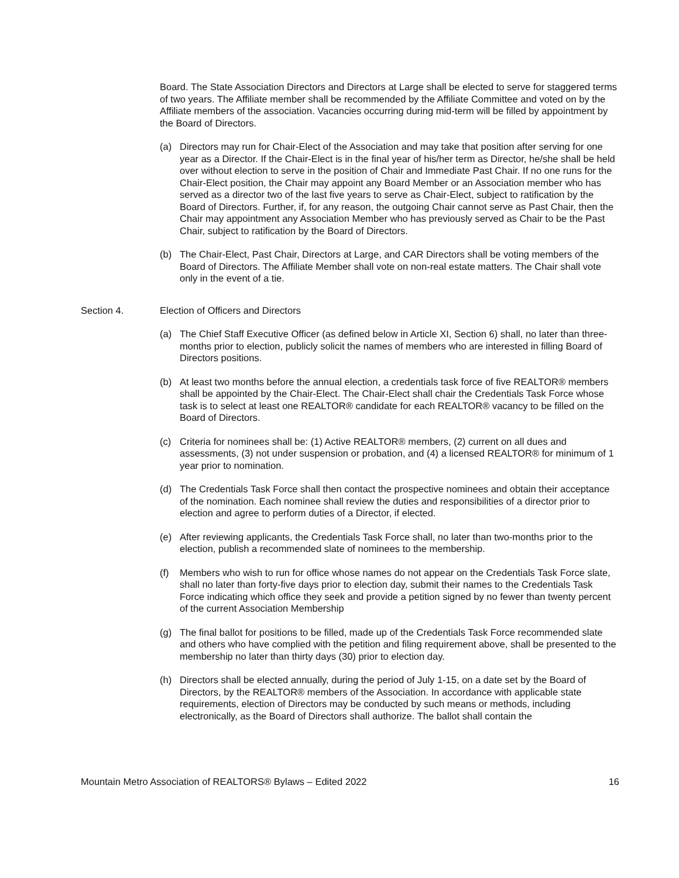Board. The State Association Directors and Directors at Large shall be elected to serve for staggered terms of two years. The Affiliate member shall be recommended by the Affiliate Committee and voted on by the Affiliate members of the association. Vacancies occurring during mid-term will be filled by appointment by the Board of Directors.
(a) Directors may run for Chair-Elect of the Association and may take that position after serving for one year as a Director. If the Chair-Elect is in the final year of his/her term as Director, he/she shall be held over without election to serve in the position of Chair and Immediate Past Chair. If no one runs for the Chair-Elect position, the Chair may appoint any Board Member or an Association member who has served as a director two of the last five years to serve as Chair-Elect, subject to ratification by the Board of Directors. Further, if, for any reason, the outgoing Chair cannot serve as Past Chair, then the Chair may appointment any Association Member who has previously served as Chair to be the Past Chair, subject to ratification by the Board of Directors.
(b) The Chair-Elect, Past Chair, Directors at Large, and CAR Directors shall be voting members of the Board of Directors. The Affiliate Member shall vote on non-real estate matters. The Chair shall vote only in the event of a tie.
Section 4. Election of Officers and Directors
(a) The Chief Staff Executive Officer (as defined below in Article XI, Section 6) shall, no later than three-months prior to election, publicly solicit the names of members who are interested in filling Board of Directors positions.
(b) At least two months before the annual election, a credentials task force of five REALTOR® members shall be appointed by the Chair-Elect. The Chair-Elect shall chair the Credentials Task Force whose task is to select at least one REALTOR® candidate for each REALTOR® vacancy to be filled on the Board of Directors.
(c) Criteria for nominees shall be: (1) Active REALTOR® members, (2) current on all dues and assessments, (3) not under suspension or probation, and (4) a licensed REALTOR® for minimum of 1 year prior to nomination.
(d) The Credentials Task Force shall then contact the prospective nominees and obtain their acceptance of the nomination. Each nominee shall review the duties and responsibilities of a director prior to election and agree to perform duties of a Director, if elected.
(e) After reviewing applicants, the Credentials Task Force shall, no later than two-months prior to the election, publish a recommended slate of nominees to the membership.
(f) Members who wish to run for office whose names do not appear on the Credentials Task Force slate, shall no later than forty-five days prior to election day, submit their names to the Credentials Task Force indicating which office they seek and provide a petition signed by no fewer than twenty percent of the current Association Membership
(g) The final ballot for positions to be filled, made up of the Credentials Task Force recommended slate and others who have complied with the petition and filing requirement above, shall be presented to the membership no later than thirty days (30) prior to election day.
(h) Directors shall be elected annually, during the period of July 1-15, on a date set by the Board of Directors, by the REALTOR® members of the Association. In accordance with applicable state requirements, election of Directors may be conducted by such means or methods, including electronically, as the Board of Directors shall authorize. The ballot shall contain the
Mountain Metro Association of REALTORS® Bylaws – Edited 2022 16